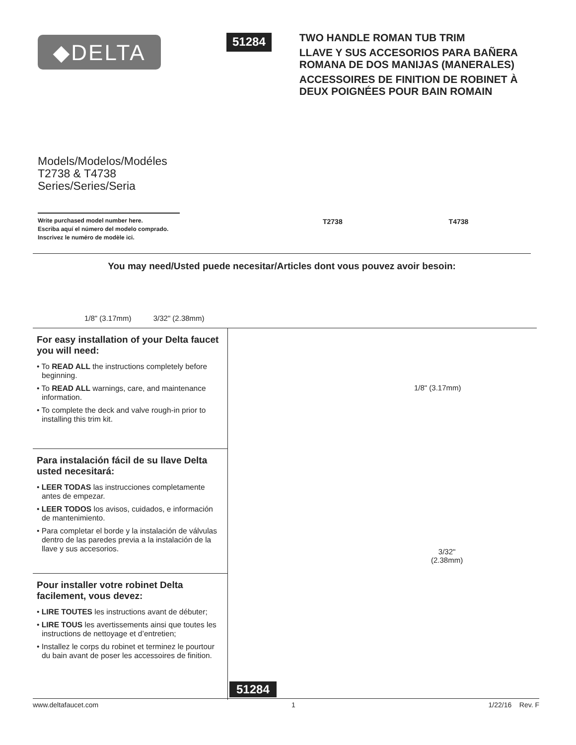◆DELTA
51284
TWO HANDLE ROMAN TUB TRIM
LLAVE Y SUS ACCESORIOS PARA BAÑERA ROMANA DE DOS MANIJAS (MANERALES)
ACCESSOIRES DE FINITION DE ROBINET À DEUX POIGNÉES POUR BAIN ROMAIN
Models/Modelos/Modéles
T2738 & T4738
Series/Series/Seria
Write purchased model number here.
Escriba aquí el número del modelo comprado.
Inscrivez le numéro de modèle ici.
T2738 T4738
You may need/Usted puede necesitar/Articles dont vous pouvez avoir besoin:
1/8" (3.17mm) 3/32" (2.38mm)
For easy installation of your Delta faucet you will need:
• To READ ALL the instructions completely before beginning.
• To READ ALL warnings, care, and maintenance information.
• To complete the deck and valve rough-in prior to installing this trim kit.
Para instalación fácil de su llave Delta usted necesitará:
• LEER TODAS las instrucciones completamente antes de empezar.
• LEER TODOS los avisos, cuidados, e información de mantenimiento.
• Para completar el borde y la instalación de válvulas dentro de las paredes previa a la instalación de la llave y sus accesorios.
Pour installer votre robinet Delta facilement, vous devez:
• LIRE TOUTES les instructions avant de débuter;
• LIRE TOUS les avertissements ainsi que toutes les instructions de nettoyage et d’entretien;
• Installez le corps du robinet et terminez le pourtour du bain avant de poser les accessoires de finition.
1/8" (3.17mm)
3/32"
(2.38mm)
51284
www.deltafaucet.com 1 1/22/16 Rev. F